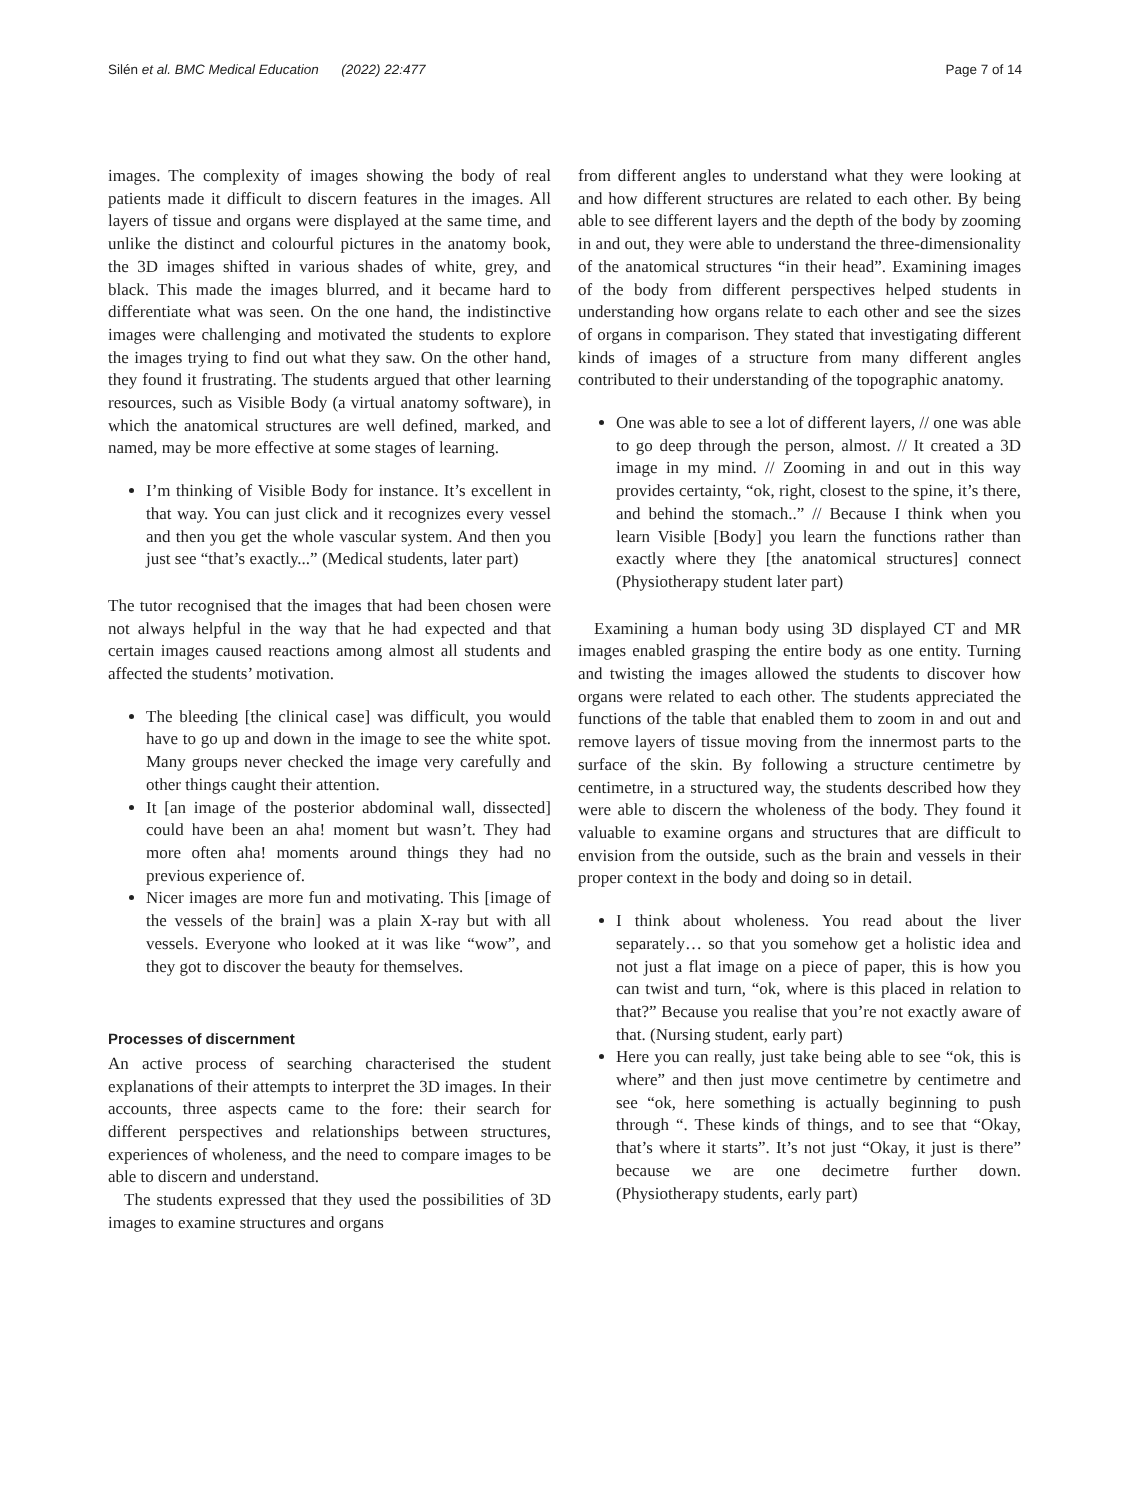Silén et al. BMC Medical Education (2022) 22:477 Page 7 of 14
images. The complexity of images showing the body of real patients made it difficult to discern features in the images. All layers of tissue and organs were displayed at the same time, and unlike the distinct and colourful pictures in the anatomy book, the 3D images shifted in various shades of white, grey, and black. This made the images blurred, and it became hard to differentiate what was seen. On the one hand, the indistinctive images were challenging and motivated the students to explore the images trying to find out what they saw. On the other hand, they found it frustrating. The students argued that other learning resources, such as Visible Body (a virtual anatomy software), in which the anatomical structures are well defined, marked, and named, may be more effective at some stages of learning.
I’m thinking of Visible Body for instance. It’s excellent in that way. You can just click and it recognizes every vessel and then you get the whole vascular system. And then you just see “that’s exactly...” (Medical students, later part)
The tutor recognised that the images that had been chosen were not always helpful in the way that he had expected and that certain images caused reactions among almost all students and affected the students’ motivation.
The bleeding [the clinical case] was difficult, you would have to go up and down in the image to see the white spot. Many groups never checked the image very carefully and other things caught their attention.
It [an image of the posterior abdominal wall, dissected] could have been an aha! moment but wasn’t. They had more often aha! moments around things they had no previous experience of.
Nicer images are more fun and motivating. This [image of the vessels of the brain] was a plain X-ray but with all vessels. Everyone who looked at it was like “wow”, and they got to discover the beauty for themselves.
Processes of discernment
An active process of searching characterised the student explanations of their attempts to interpret the 3D images. In their accounts, three aspects came to the fore: their search for different perspectives and relationships between structures, experiences of wholeness, and the need to compare images to be able to discern and understand.
The students expressed that they used the possibilities of 3D images to examine structures and organs
from different angles to understand what they were looking at and how different structures are related to each other. By being able to see different layers and the depth of the body by zooming in and out, they were able to understand the three-dimensionality of the anatomical structures “in their head”. Examining images of the body from different perspectives helped students in understanding how organs relate to each other and see the sizes of organs in comparison. They stated that investigating different kinds of images of a structure from many different angles contributed to their understanding of the topographic anatomy.
One was able to see a lot of different layers, // one was able to go deep through the person, almost. // It created a 3D image in my mind. // Zooming in and out in this way provides certainty, “ok, right, closest to the spine, it’s there, and behind the stomach..” // Because I think when you learn Visible [Body] you learn the functions rather than exactly where they [the anatomical structures] connect (Physiotherapy student later part)
Examining a human body using 3D displayed CT and MR images enabled grasping the entire body as one entity. Turning and twisting the images allowed the students to discover how organs were related to each other. The students appreciated the functions of the table that enabled them to zoom in and out and remove layers of tissue moving from the innermost parts to the surface of the skin. By following a structure centimetre by centimetre, in a structured way, the students described how they were able to discern the wholeness of the body. They found it valuable to examine organs and structures that are difficult to envision from the outside, such as the brain and vessels in their proper context in the body and doing so in detail.
I think about wholeness. You read about the liver separately… so that you somehow get a holistic idea and not just a flat image on a piece of paper, this is how you can twist and turn, “ok, where is this placed in relation to that?” Because you realise that you’re not exactly aware of that. (Nursing student, early part)
Here you can really, just take being able to see “ok, this is where” and then just move centimetre by centimetre and see “ok, here something is actually beginning to push through “. These kinds of things, and to see that “Okay, that’s where it starts”. It’s not just “Okay, it just is there” because we are one decimetre further down. (Physiotherapy students, early part)